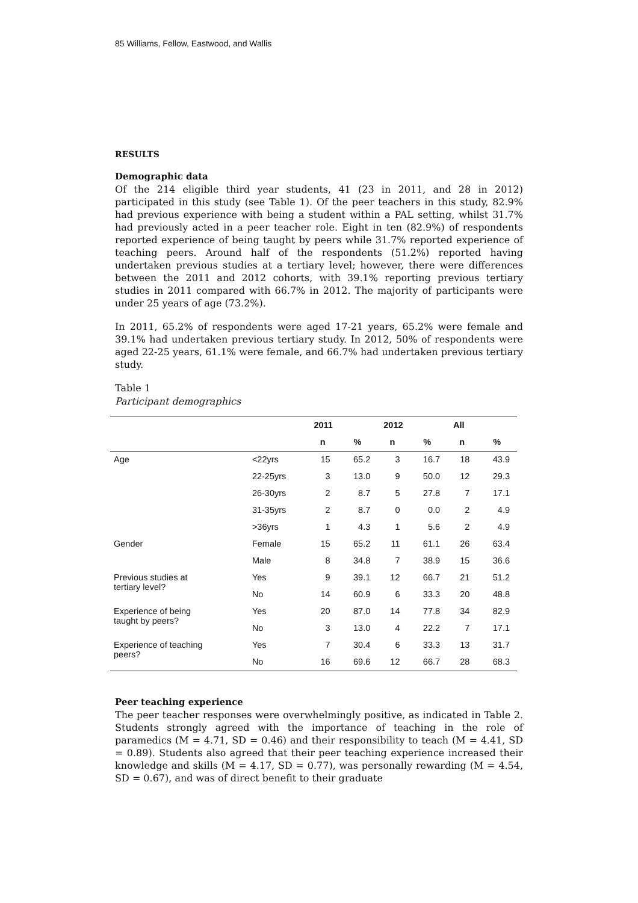85 Williams, Fellow, Eastwood, and Wallis
RESULTS
Demographic data
Of the 214 eligible third year students, 41 (23 in 2011, and 28 in 2012) participated in this study (see Table 1). Of the peer teachers in this study, 82.9% had previous experience with being a student within a PAL setting, whilst 31.7% had previously acted in a peer teacher role. Eight in ten (82.9%) of respondents reported experience of being taught by peers while 31.7% reported experience of teaching peers. Around half of the respondents (51.2%) reported having undertaken previous studies at a tertiary level; however, there were differences between the 2011 and 2012 cohorts, with 39.1% reporting previous tertiary studies in 2011 compared with 66.7% in 2012. The majority of participants were under 25 years of age (73.2%).
In 2011, 65.2% of respondents were aged 17-21 years, 65.2% were female and 39.1% had undertaken previous tertiary study. In 2012, 50% of respondents were aged 22-25 years, 61.1% were female, and 66.7% had undertaken previous tertiary study.
Table 1
Participant demographics
| | | 2011 | | 2012 | | All | |
| --- | --- | --- | --- | --- | --- | --- | --- |
| | | n | % | n | % | n | % |
| Age | <22yrs | 15 | 65.2 | 3 | 16.7 | 18 | 43.9 |
| | 22-25yrs | 3 | 13.0 | 9 | 50.0 | 12 | 29.3 |
| | 26-30yrs | 2 | 8.7 | 5 | 27.8 | 7 | 17.1 |
| | 31-35yrs | 2 | 8.7 | 0 | 0.0 | 2 | 4.9 |
| | >36yrs | 1 | 4.3 | 1 | 5.6 | 2 | 4.9 |
| Gender | Female | 15 | 65.2 | 11 | 61.1 | 26 | 63.4 |
| | Male | 8 | 34.8 | 7 | 38.9 | 15 | 36.6 |
| Previous studies at tertiary level? | Yes | 9 | 39.1 | 12 | 66.7 | 21 | 51.2 |
| | No | 14 | 60.9 | 6 | 33.3 | 20 | 48.8 |
| Experience of being taught by peers? | Yes | 20 | 87.0 | 14 | 77.8 | 34 | 82.9 |
| | No | 3 | 13.0 | 4 | 22.2 | 7 | 17.1 |
| Experience of teaching peers? | Yes | 7 | 30.4 | 6 | 33.3 | 13 | 31.7 |
| | No | 16 | 69.6 | 12 | 66.7 | 28 | 68.3 |
Peer teaching experience
The peer teacher responses were overwhelmingly positive, as indicated in Table 2. Students strongly agreed with the importance of teaching in the role of paramedics (M = 4.71, SD = 0.46) and their responsibility to teach (M = 4.41, SD = 0.89). Students also agreed that their peer teaching experience increased their knowledge and skills (M = 4.17, SD = 0.77), was personally rewarding (M = 4.54, SD = 0.67), and was of direct benefit to their graduate